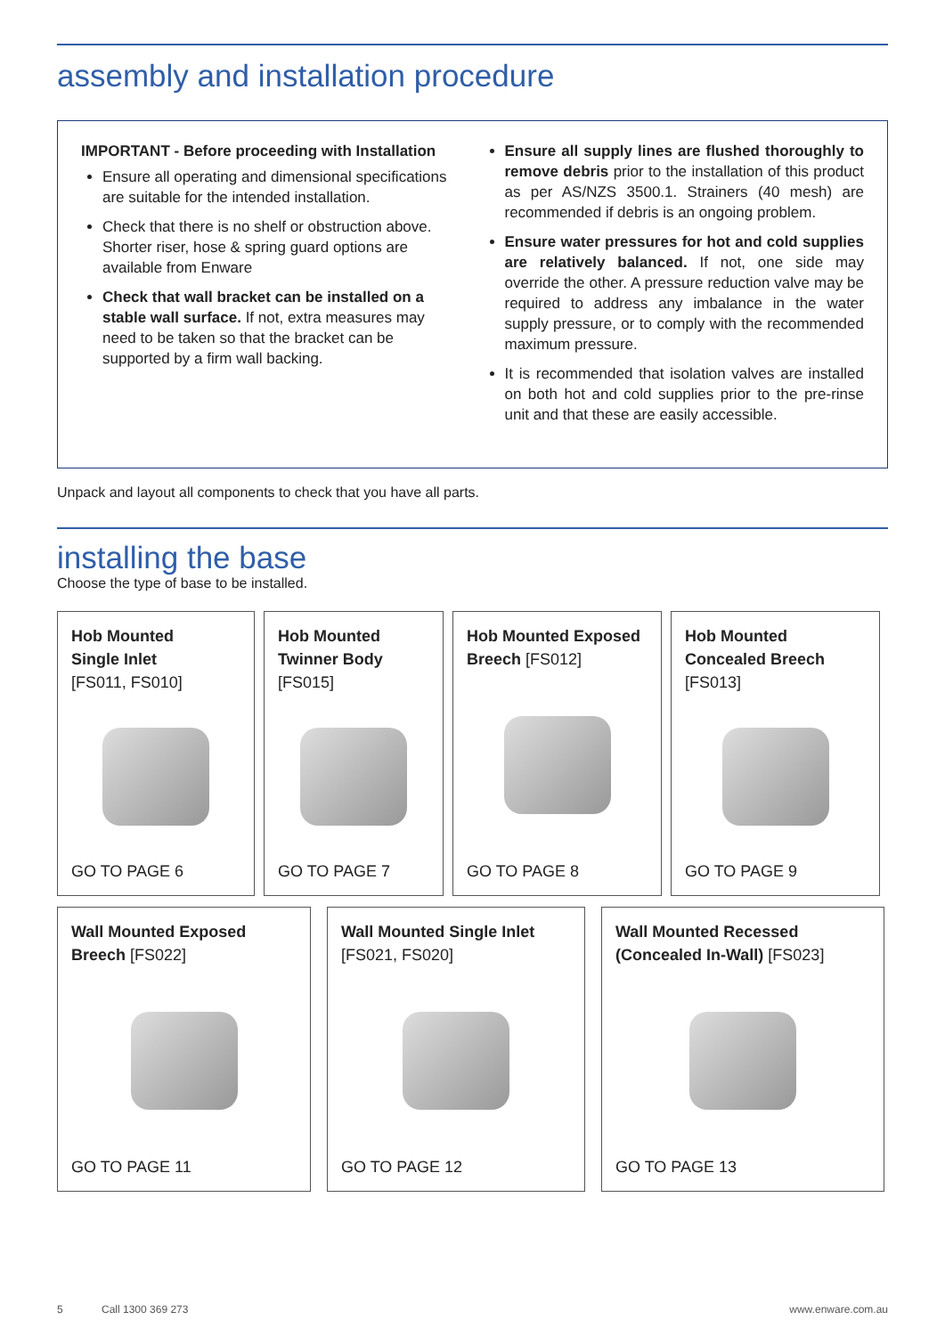assembly and installation procedure
IMPORTANT - Before proceeding with Installation
Ensure all operating and dimensional specifications are suitable for the intended installation.
Check that there is no shelf or obstruction above. Shorter riser, hose & spring guard options are available from Enware
Check that wall bracket can be installed on a stable wall surface. If not, extra measures may need to be taken so that the bracket can be supported by a firm wall backing.
Ensure all supply lines are flushed thoroughly to remove debris prior to the installation of this product as per AS/NZS 3500.1. Strainers (40 mesh) are recommended if debris is an ongoing problem.
Ensure water pressures for hot and cold supplies are relatively balanced. If not, one side may override the other. A pressure reduction valve may be required to address any imbalance in the water supply pressure, or to comply with the recommended maximum pressure.
It is recommended that isolation valves are installed on both hot and cold supplies prior to the pre-rinse unit and that these are easily accessible.
Unpack and layout all components to check that you have all parts.
installing the base
Choose the type of base to be installed.
Hob Mounted
Single Inlet
[FS011, FS010]
GO TO PAGE 6
Hob Mounted
Twinner Body
[FS015]
GO TO PAGE 7
Hob Mounted Exposed
Breech [FS012]
GO TO PAGE 8
Hob Mounted
Concealed Breech
[FS013]
GO TO PAGE 9
Wall Mounted Exposed
Breech [FS022]
GO TO PAGE 11
Wall Mounted Single Inlet
[FS021, FS020]
GO TO PAGE 12
Wall Mounted Recessed
(Concealed In-Wall) [FS023]
GO TO PAGE 13
5 Call 1300 369 273 www.enware.com.au